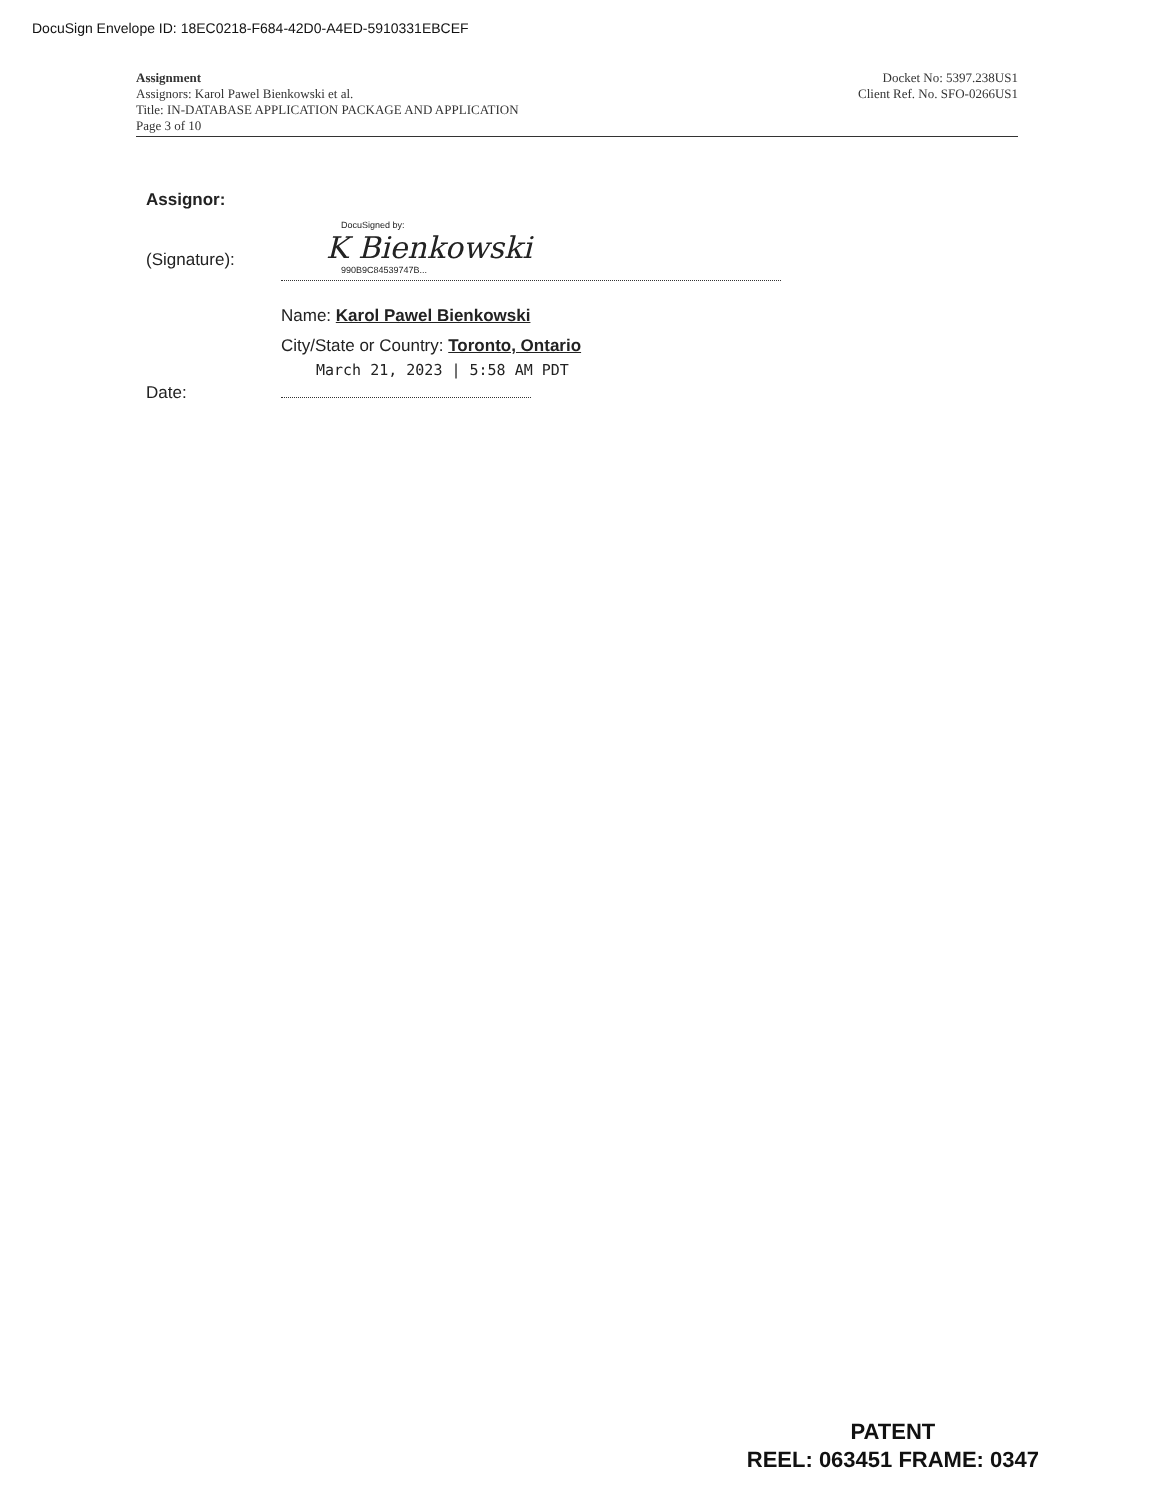DocuSign Envelope ID: 18EC0218-F684-42D0-A4ED-5910331EBCEF
Assignment
Assignors: Karol Pawel Bienkowski et al.
Title: IN-DATABASE APPLICATION PACKAGE AND APPLICATION
Page 3 of 10
Docket No: 5397.238US1
Client Ref. No. SFO-0266US1
Assignor:
(Signature):
DocuSigned by:
K Bienkowski
990B9C84539747B...
Name: Karol Pawel Bienkowski
City/State or Country: Toronto, Ontario
March 21, 2023 | 5:58 AM PDT
Date:
PATENT
REEL: 063451 FRAME: 0347